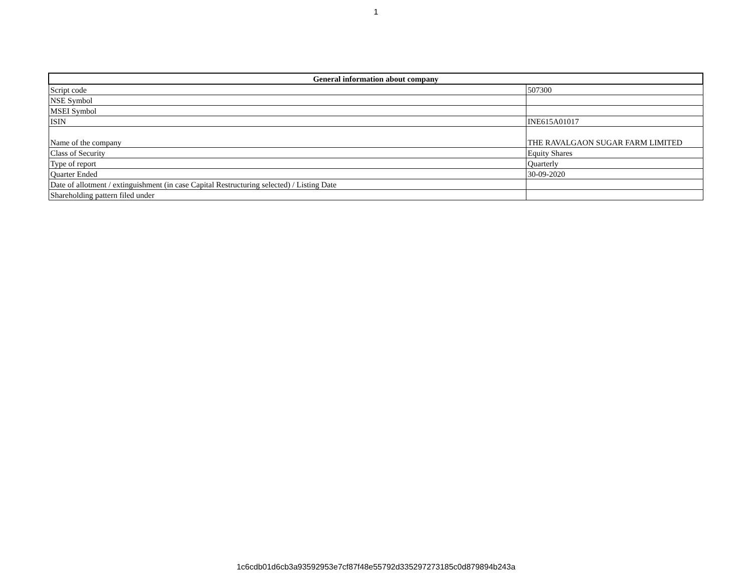1
| General information about company | |
| --- | --- |
| Script code | 507300 |
| NSE Symbol | |
| MSEI Symbol | |
| ISIN | INE615A01017 |
| Name of the company | THE RAVALGAON SUGAR FARM LIMITED |
| Class of Security | Equity Shares |
| Type of report | Quarterly |
| Quarter Ended | 30-09-2020 |
| Date of allotment / extinguishment (in case Capital Restructuring selected) / Listing Date | |
| Shareholding pattern filed under | |
1c6cdb01d6cb3a93592953e7cf87f48e55792d335297273185c0d879894b243a